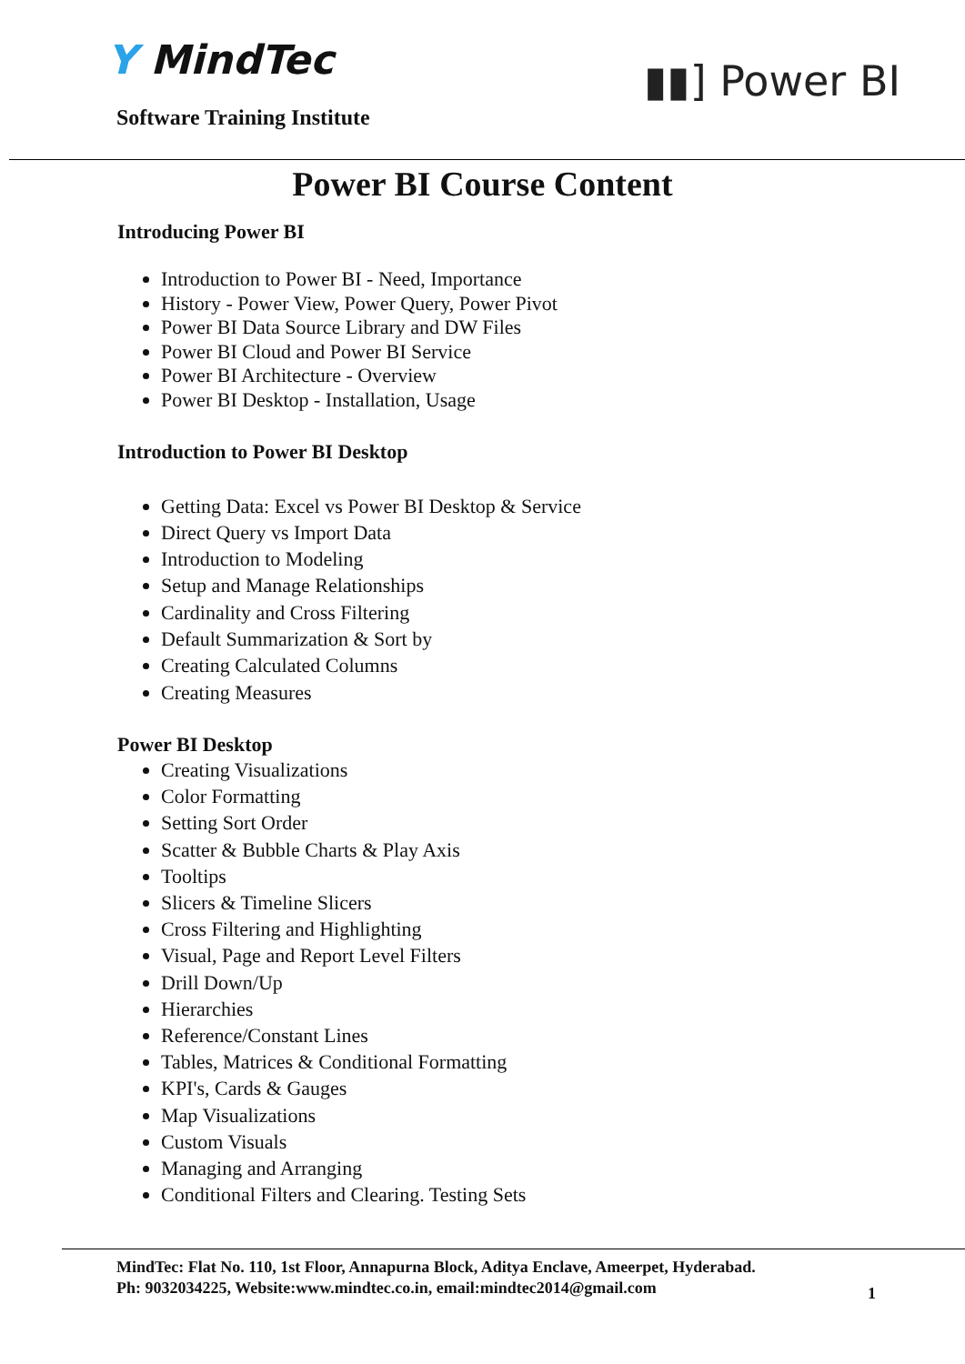Y MindTec
Software Training Institute
▮▮] Power BI
Power BI Course Content
Introducing Power BI
Introduction to Power BI - Need, Importance
History - Power View, Power Query, Power Pivot
Power BI Data Source Library and DW Files
Power BI Cloud and Power BI Service
Power BI Architecture - Overview
Power BI Desktop - Installation, Usage
Introduction to Power BI Desktop
Getting Data: Excel vs Power BI Desktop & Service
Direct Query vs Import Data
Introduction to Modeling
Setup and Manage Relationships
Cardinality and Cross Filtering
Default Summarization & Sort by
Creating Calculated Columns
Creating Measures
Power BI Desktop
Creating Visualizations
Color Formatting
Setting Sort Order
Scatter & Bubble Charts & Play Axis
Tooltips
Slicers & Timeline Slicers
Cross Filtering and Highlighting
Visual, Page and Report Level Filters
Drill Down/Up
Hierarchies
Reference/Constant Lines
Tables, Matrices & Conditional Formatting
KPI's, Cards & Gauges
Map Visualizations
Custom Visuals
Managing and Arranging
Conditional Filters and Clearing. Testing Sets
MindTec: Flat No. 110, 1st Floor, Annapurna Block, Aditya Enclave, Ameerpet, Hyderabad.
Ph: 9032034225, Website:www.mindtec.co.in, email:mindtec2014@gmail.com
1